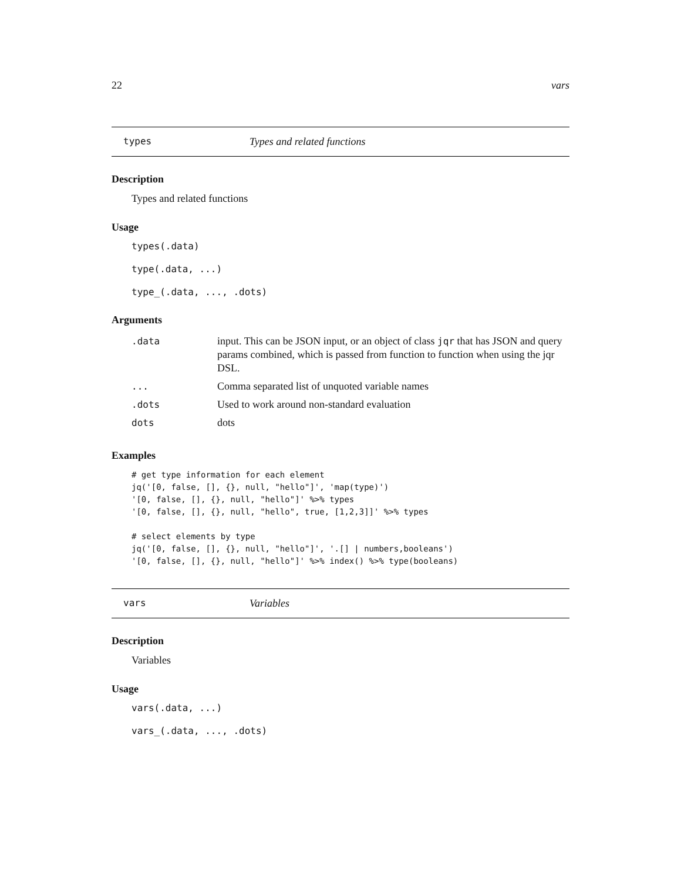22 vars
types Types and related functions
Description
Types and related functions
Usage
types(.data)
type(.data, ...)
type_(.data, ..., .dots)
Arguments
| .data | input. This can be JSON input, or an object of class jqr that has JSON and query params combined, which is passed from function to function when using the jqr DSL. |
| ... | Comma separated list of unquoted variable names |
| .dots | Used to work around non-standard evaluation |
| dots | dots |
Examples
# get type information for each element
jq('[0, false, [], {}, null, "hello"]', 'map(type)')
'[0, false, [], {}, null, "hello"]' %>% types
'[0, false, [], {}, null, "hello", true, [1,2,3]]' %>% types

# select elements by type
jq('[0, false, [], {}, null, "hello"]', '.[] | numbers,booleans')
'[0, false, [], {}, null, "hello"]' %>% index() %>% type(booleans)
vars Variables
Description
Variables
Usage
vars(.data, ...)
vars_(.data, ..., .dots)